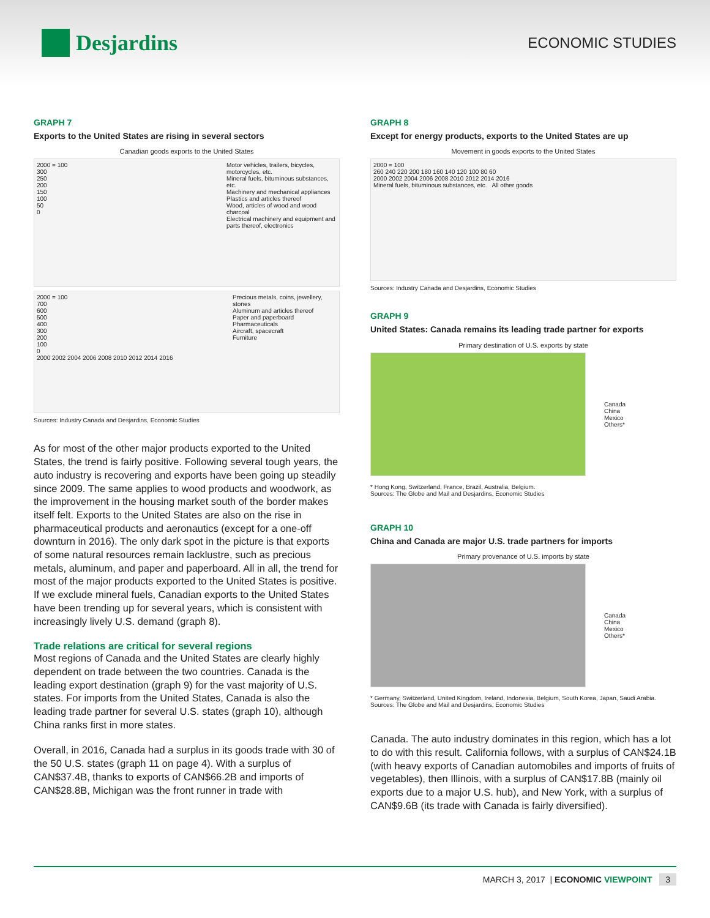Desjardins
ECONOMIC STUDIES
GRAPH 7
Exports to the United States are rising in several sectors
Canadian goods exports to the United States
2000 = 100
300
250
200
150
100
50
0
Motor vehicles, trailers, bicycles, motorcycles, etc.
Mineral fuels, bituminous substances, etc.
Machinery and mechanical appliances
Plastics and articles thereof
Wood, articles of wood and wood charcoal
Electrical machinery and equipment and parts thereof, electronics
2000 = 100
700
600
500
400
300
200
100
0
2000 2002 2004 2006 2008 2010 2012 2014 2016
Precious metals, coins, jewellery, stones
Aluminum and articles thereof
Paper and paperboard
Pharmaceuticals
Aircraft, spacecraft
Furniture
Sources: Industry Canada and Desjardins, Economic Studies
As for most of the other major products exported to the United States, the trend is fairly positive. Following several tough years, the auto industry is recovering and exports have been going up steadily since 2009. The same applies to wood products and woodwork, as the improvement in the housing market south of the border makes itself felt. Exports to the United States are also on the rise in pharmaceutical products and aeronautics (except for a one-off downturn in 2016). The only dark spot in the picture is that exports of some natural resources remain lacklustre, such as precious metals, aluminum, and paper and paperboard. All in all, the trend for most of the major products exported to the United States is positive. If we exclude mineral fuels, Canadian exports to the United States have been trending up for several years, which is consistent with increasingly lively U.S. demand (graph 8).
Trade relations are critical for several regions
Most regions of Canada and the United States are clearly highly dependent on trade between the two countries. Canada is the leading export destination (graph 9) for the vast majority of U.S. states. For imports from the United States, Canada is also the leading trade partner for several U.S. states (graph 10), although China ranks first in more states.
Overall, in 2016, Canada had a surplus in its goods trade with 30 of the 50 U.S. states (graph 11 on page 4). With a surplus of CAN$37.4B, thanks to exports of CAN$66.2B and imports of CAN$28.8B, Michigan was the front runner in trade with
GRAPH 8
Except for energy products, exports to the United States are up
Movement in goods exports to the United States
2000 = 100
260 240 220 200 180 160 140 120 100 80 60
2000 2002 2004 2006 2008 2010 2012 2014 2016
Mineral fuels, bituminous substances, etc. All other goods
Sources: Industry Canada and Desjardins, Economic Studies
GRAPH 9
United States: Canada remains its leading trade partner for exports
Primary destination of U.S. exports by state
Canada
China
Mexico
Others*
* Hong Kong, Switzerland, France, Brazil, Australia, Belgium.
Sources: The Globe and Mail and Desjardins, Economic Studies
GRAPH 10
China and Canada are major U.S. trade partners for imports
Primary provenance of U.S. imports by state
Canada
China
Mexico
Others*
* Germany, Switzerland, United Kingdom, Ireland, Indonesia, Belgium, South Korea, Japan, Saudi Arabia.
Sources: The Globe and Mail and Desjardins, Economic Studies
Canada. The auto industry dominates in this region, which has a lot to do with this result. California follows, with a surplus of CAN$24.1B (with heavy exports of Canadian automobiles and imports of fruits of vegetables), then Illinois, with a surplus of CAN$17.8B (mainly oil exports due to a major U.S. hub), and New York, with a surplus of CAN$9.6B (its trade with Canada is fairly diversified).
MARCH 3, 2017 | ECONOMIC VIEWPOINT 3